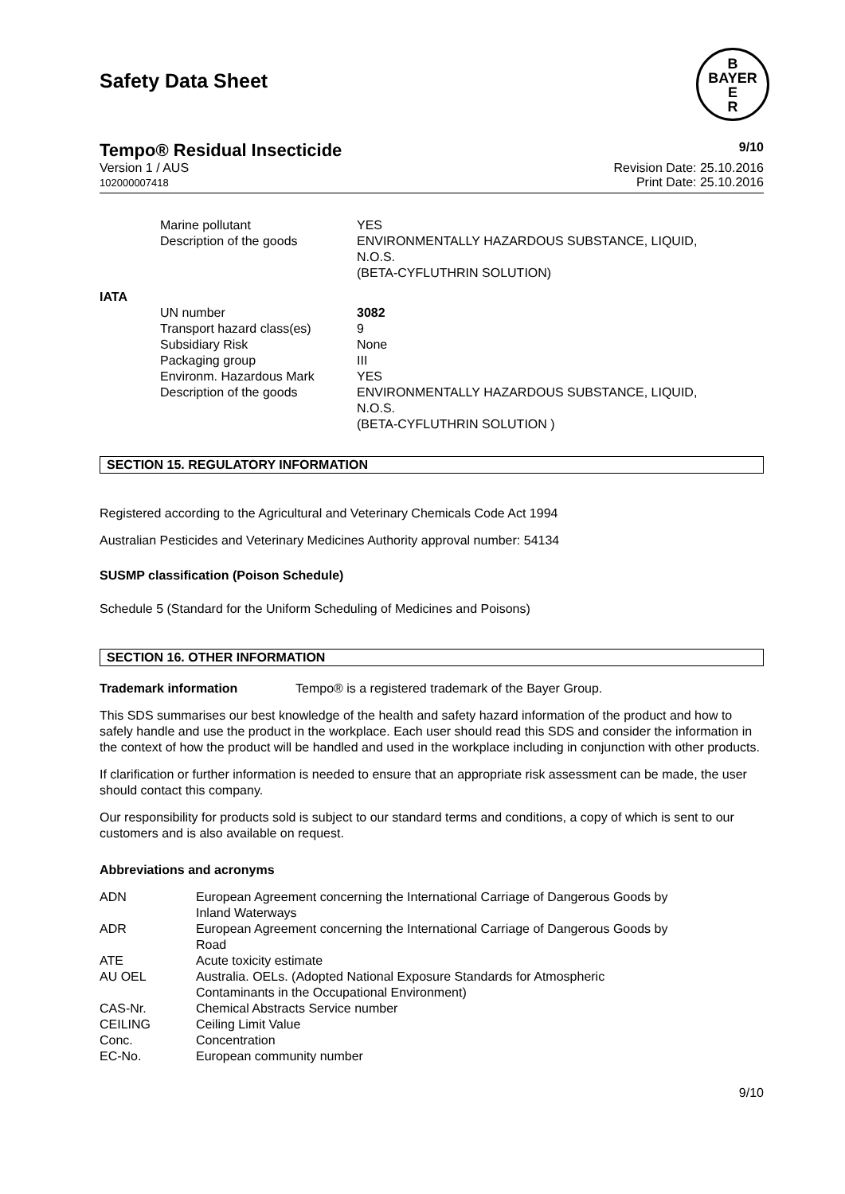Safety Data Sheet
B
BAYER
E
R
Tempo® Residual Insecticide 9/10
Version 1 / AUS
102000007418
Revision Date: 25.10.2016
Print Date: 25.10.2016
| | Marine pollutant | YES |
| | Description of the goods | ENVIRONMENTALLY HAZARDOUS SUBSTANCE, LIQUID, N.O.S. (BETA-CYFLUTHRIN SOLUTION) |
| IATA | | |
| | UN number | 3082 |
| | Transport hazard class(es) | 9 |
| | Subsidiary Risk | None |
| | Packaging group | III |
| | Environm. Hazardous Mark | YES |
| | Description of the goods | ENVIRONMENTALLY HAZARDOUS SUBSTANCE, LIQUID, N.O.S. (BETA-CYFLUTHRIN SOLUTION ) |
SECTION 15. REGULATORY INFORMATION
Registered according to the Agricultural and Veterinary Chemicals Code Act 1994
Australian Pesticides and Veterinary Medicines Authority approval number: 54134
SUSMP classification (Poison Schedule)
Schedule 5 (Standard for the Uniform Scheduling of Medicines and Poisons)
SECTION 16. OTHER INFORMATION
Trademark information Tempo® is a registered trademark of the Bayer Group.
This SDS summarises our best knowledge of the health and safety hazard information of the product and how to safely handle and use the product in the workplace. Each user should read this SDS and consider the information in the context of how the product will be handled and used in the workplace including in conjunction with other products.
If clarification or further information is needed to ensure that an appropriate risk assessment can be made, the user should contact this company.
Our responsibility for products sold is subject to our standard terms and conditions, a copy of which is sent to our customers and is also available on request.
Abbreviations and acronyms
| ADN | European Agreement concerning the International Carriage of Dangerous Goods by Inland Waterways |
| ADR | European Agreement concerning the International Carriage of Dangerous Goods by Road |
| ATE | Acute toxicity estimate |
| AU OEL | Australia. OELs. (Adopted National Exposure Standards for Atmospheric Contaminants in the Occupational Environment) |
| CAS-Nr. | Chemical Abstracts Service number |
| CEILING | Ceiling Limit Value |
| Conc. | Concentration |
| EC-No. | European community number |
9/10